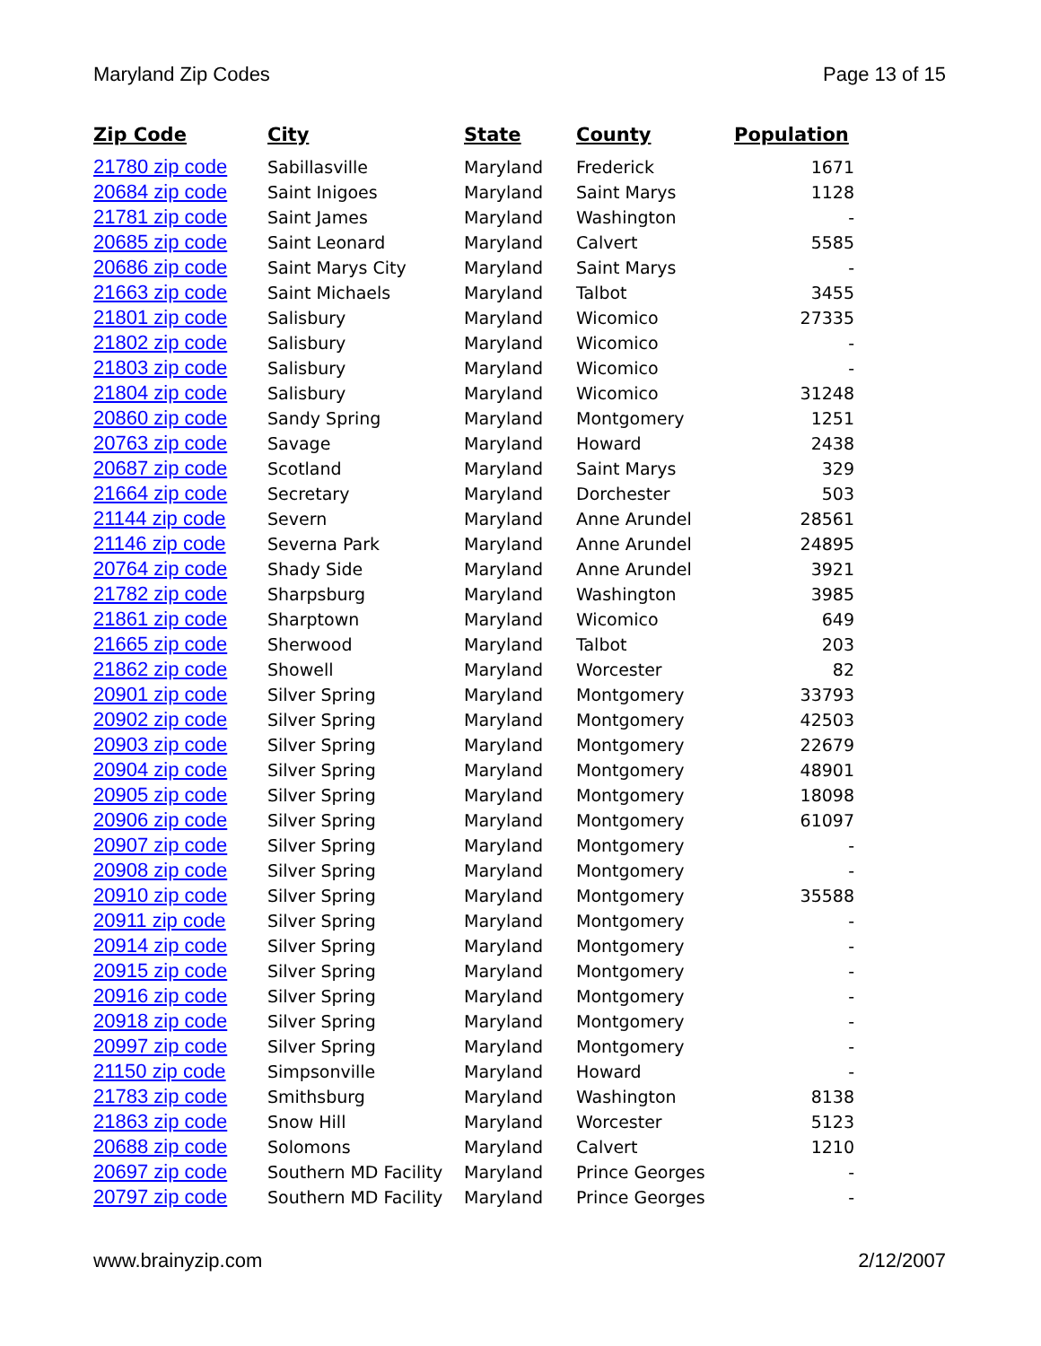Maryland Zip Codes Page 13 of 15
| Zip Code | City | State | County | Population |
| --- | --- | --- | --- | --- |
| 21780 zip code | Sabillasville | Maryland | Frederick | 1671 |
| 20684 zip code | Saint Inigoes | Maryland | Saint Marys | 1128 |
| 21781 zip code | Saint James | Maryland | Washington | - |
| 20685 zip code | Saint Leonard | Maryland | Calvert | 5585 |
| 20686 zip code | Saint Marys City | Maryland | Saint Marys | - |
| 21663 zip code | Saint Michaels | Maryland | Talbot | 3455 |
| 21801 zip code | Salisbury | Maryland | Wicomico | 27335 |
| 21802 zip code | Salisbury | Maryland | Wicomico | - |
| 21803 zip code | Salisbury | Maryland | Wicomico | - |
| 21804 zip code | Salisbury | Maryland | Wicomico | 31248 |
| 20860 zip code | Sandy Spring | Maryland | Montgomery | 1251 |
| 20763 zip code | Savage | Maryland | Howard | 2438 |
| 20687 zip code | Scotland | Maryland | Saint Marys | 329 |
| 21664 zip code | Secretary | Maryland | Dorchester | 503 |
| 21144 zip code | Severn | Maryland | Anne Arundel | 28561 |
| 21146 zip code | Severna Park | Maryland | Anne Arundel | 24895 |
| 20764 zip code | Shady Side | Maryland | Anne Arundel | 3921 |
| 21782 zip code | Sharpsburg | Maryland | Washington | 3985 |
| 21861 zip code | Sharptown | Maryland | Wicomico | 649 |
| 21665 zip code | Sherwood | Maryland | Talbot | 203 |
| 21862 zip code | Showell | Maryland | Worcester | 82 |
| 20901 zip code | Silver Spring | Maryland | Montgomery | 33793 |
| 20902 zip code | Silver Spring | Maryland | Montgomery | 42503 |
| 20903 zip code | Silver Spring | Maryland | Montgomery | 22679 |
| 20904 zip code | Silver Spring | Maryland | Montgomery | 48901 |
| 20905 zip code | Silver Spring | Maryland | Montgomery | 18098 |
| 20906 zip code | Silver Spring | Maryland | Montgomery | 61097 |
| 20907 zip code | Silver Spring | Maryland | Montgomery | - |
| 20908 zip code | Silver Spring | Maryland | Montgomery | - |
| 20910 zip code | Silver Spring | Maryland | Montgomery | 35588 |
| 20911 zip code | Silver Spring | Maryland | Montgomery | - |
| 20914 zip code | Silver Spring | Maryland | Montgomery | - |
| 20915 zip code | Silver Spring | Maryland | Montgomery | - |
| 20916 zip code | Silver Spring | Maryland | Montgomery | - |
| 20918 zip code | Silver Spring | Maryland | Montgomery | - |
| 20997 zip code | Silver Spring | Maryland | Montgomery | - |
| 21150 zip code | Simpsonville | Maryland | Howard | - |
| 21783 zip code | Smithsburg | Maryland | Washington | 8138 |
| 21863 zip code | Snow Hill | Maryland | Worcester | 5123 |
| 20688 zip code | Solomons | Maryland | Calvert | 1210 |
| 20697 zip code | Southern MD Facility | Maryland | Prince Georges | - |
| 20797 zip code | Southern MD Facility | Maryland | Prince Georges | - |
www.brainyzip.com 2/12/2007